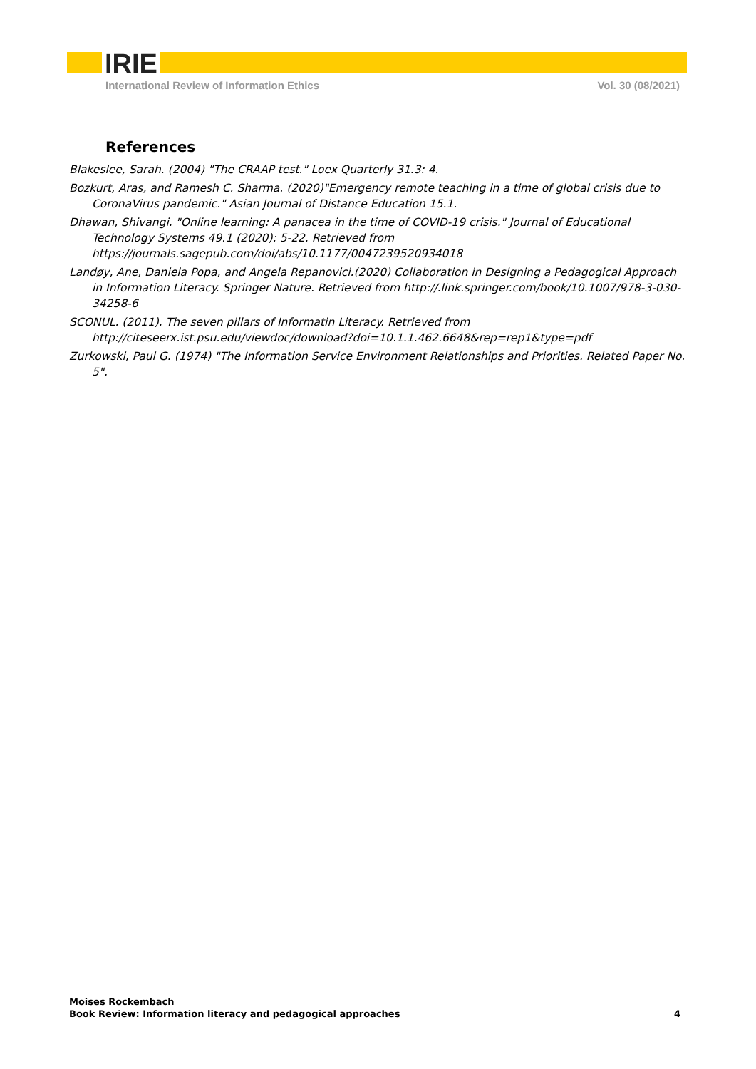IRIE
International Review of Information Ethics Vol. 30 (08/2021)
References
Blakeslee, Sarah. (2004) "The CRAAP test." Loex Quarterly 31.3: 4.
Bozkurt, Aras, and Ramesh C. Sharma. (2020)"Emergency remote teaching in a time of global crisis due to CoronaVirus pandemic." Asian Journal of Distance Education 15.1.
Dhawan, Shivangi. "Online learning: A panacea in the time of COVID-19 crisis." Journal of Educational Technology Systems 49.1 (2020): 5-22. Retrieved from https://journals.sagepub.com/doi/abs/10.1177/0047239520934018
Landøy, Ane, Daniela Popa, and Angela Repanovici.(2020) Collaboration in Designing a Pedagogical Approach in Information Literacy. Springer Nature. Retrieved from http://.link.springer.com/book/10.1007/978-3-030-34258-6
SCONUL. (2011). The seven pillars of Informatin Literacy. Retrieved from http://citeseerx.ist.psu.edu/viewdoc/download?doi=10.1.1.462.6648&rep=rep1&type=pdf
Zurkowski, Paul G. (1974) "The Information Service Environment Relationships and Priorities. Related Paper No. 5".
Moises Rockembach
Book Review: Information literacy and pedagogical approaches 4